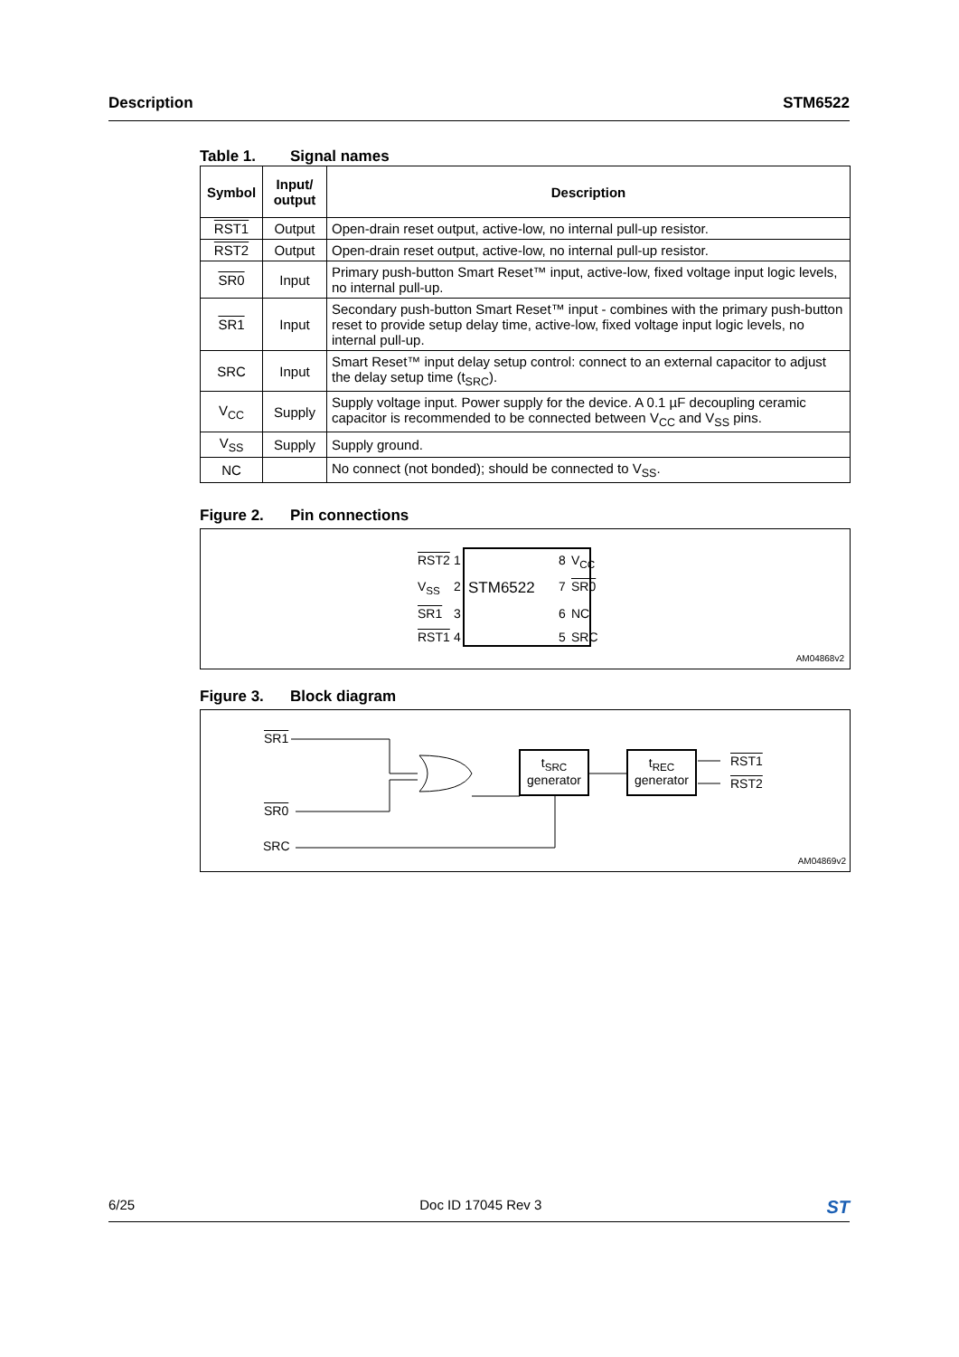Description STM6522
Table 1. Signal names
| Symbol | Input/ output | Description |
| --- | --- | --- |
| RST1 | Output | Open-drain reset output, active-low, no internal pull-up resistor. |
| RST2 | Output | Open-drain reset output, active-low, no internal pull-up resistor. |
| SR0 | Input | Primary push-button Smart Reset™ input, active-low, fixed voltage input logic levels, no internal pull-up. |
| SR1 | Input | Secondary push-button Smart Reset™ input - combines with the primary push-button reset to provide setup delay time, active-low, fixed voltage input logic levels, no internal pull-up. |
| SRC | Input | Smart Reset™ input delay setup control: connect to an external capacitor to adjust the delay setup time (t<sub>SRC</sub>). |
| V<sub>CC</sub> | Supply | Supply voltage input. Power supply for the device. A 0.1 µF decoupling ceramic capacitor is recommended to be connected between V<sub>CC</sub> and V<sub>SS</sub> pins. |
| V<sub>SS</sub> | Supply | Supply ground. |
| NC | | No connect (not bonded); should be connected to V<sub>SS</sub>. |
Figure 2. Pin connections
RST2 1 8 V<sub>CC</sub> V<sub>SS</sub> 2 STM6522 7 SR0 SR1 3 6 NC RST1 4 5 SRC
AM04868v2
Figure 3. Block diagram
SR1
SR0
SRC
t<sub>SRC</sub>
generator
t<sub>REC</sub>
generator
RST1
RST2
AM04869v2
6/25 Doc ID 17045 Rev 3 ST